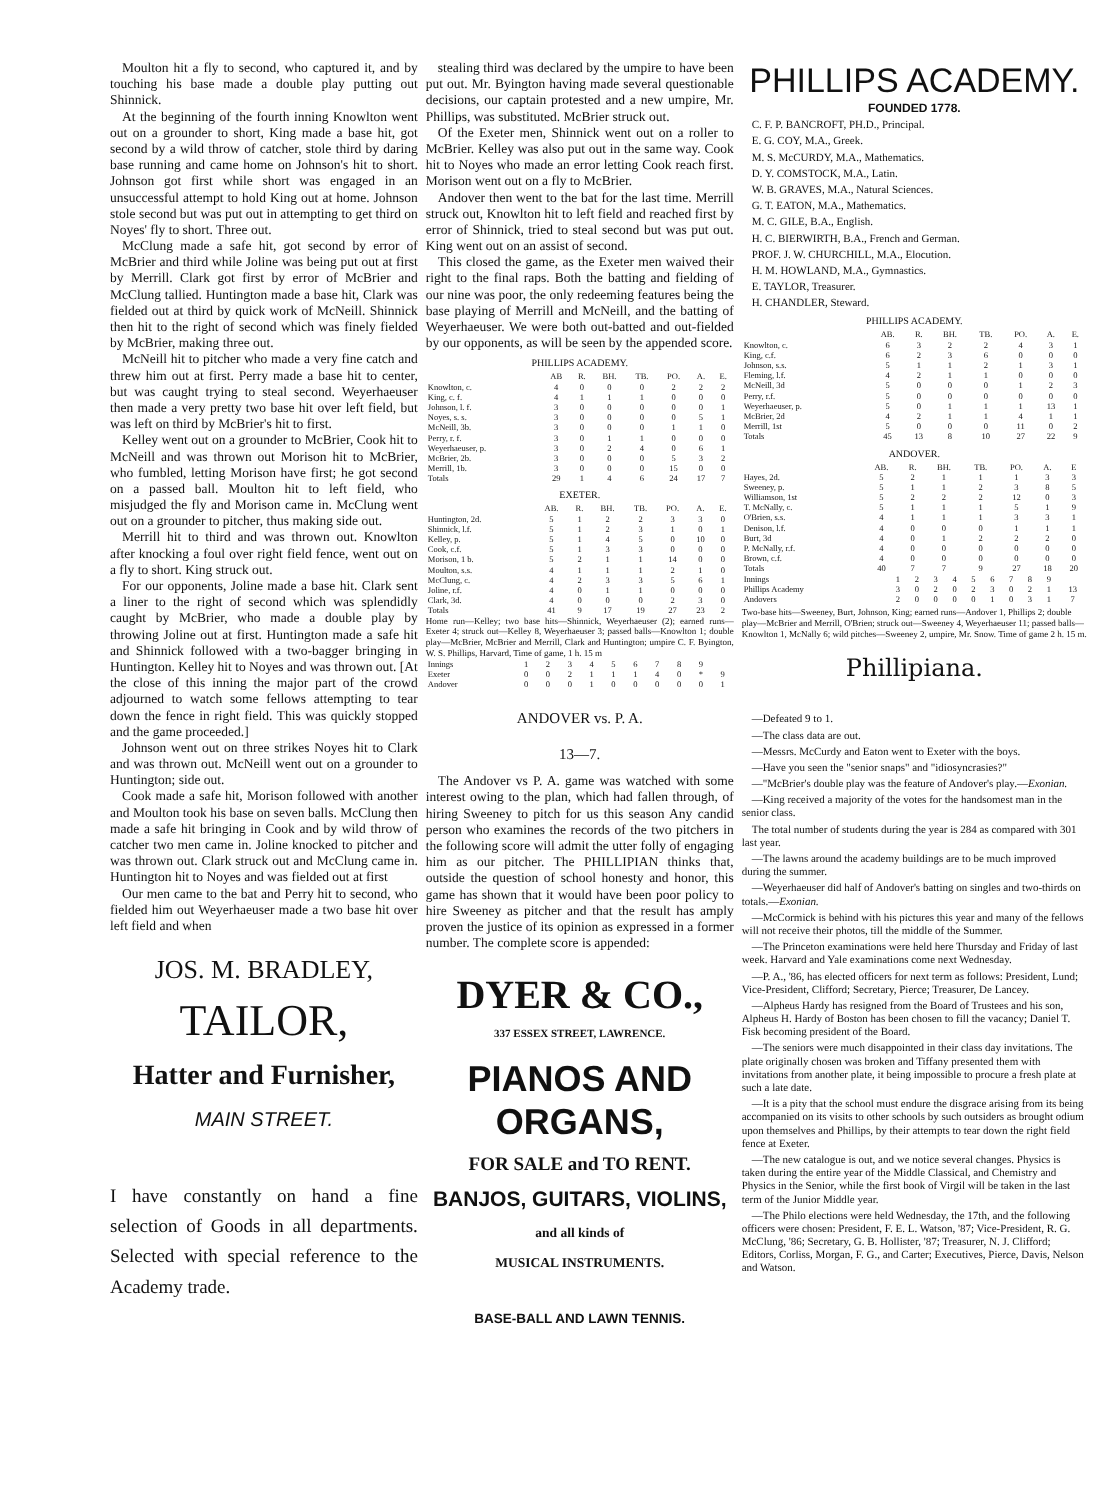Moulton hit a fly to second, who captured it, and by touching his base made a double play putting out Shinnick.
At the beginning of the fourth inning Knowlton went out on a grounder to short, King made a base hit, got second by a wild throw of catcher, stole third by daring base running and came home on Johnson's hit to short. Johnson got first while short was engaged in an unsuccessful attempt to hold King out at home. Johnson stole second but was put out in attempting to get third on Noyes' fly to short. Three out.
McClung made a safe hit, got second by error of McBrier and third while Joline was being put out at first by Merrill. Clark got first by error of McBrier and McClung tallied. Huntington made a base hit, Clark was fielded out at third by quick work of McNeill. Shinnick then hit to the right of second which was finely fielded by McBrier, making three out.
McNeill hit to pitcher who made a very fine catch and threw him out at first. Perry made a base hit to center, but was caught trying to steal second. Weyerhaeuser then made a very pretty two base hit over left field, but was left on third by McBrier's hit to first.
Kelley went out on a grounder to McBrier, Cook hit to McNeill and was thrown out Morison hit to McBrier, who fumbled, letting Morison have first; he got second on a passed ball. Moulton hit to left field, who misjudged the fly and Morison came in. McClung went out on a grounder to pitcher, thus making side out.
Merrill hit to third and was thrown out. Knowlton after knocking a foul over right field fence, went out on a fly to short. King struck out.
For our opponents, Joline made a base hit. Clark sent a liner to the right of second which was splendidly caught by McBrier, who made a double play by throwing Joline out at first. Huntington made a safe hit and Shinnick followed with a two-bagger bringing in Huntington. Kelley hit to Noyes and was thrown out. [At the close of this inning the major part of the crowd adjourned to watch some fellows attempting to tear down the fence in right field. This was quickly stopped and the game proceeded.]
Johnson went out on three strikes Noyes hit to Clark and was thrown out. McNeill went out on a grounder to Huntington; side out.
Cook made a safe hit, Morison followed with another and Moulton took his base on seven balls. McClung then made a safe hit bringing in Cook and by wild throw of catcher two men came in. Joline knocked to pitcher and was thrown out. Clark struck out and McClung came in. Huntington hit to Noyes and was fielded out at first
Our men came to the bat and Perry hit to second, who fielded him out Weyerhaeuser made a two base hit over left field and when
JOS. M. BRADLEY,
TAILOR,
Hatter and Furnisher,
MAIN STREET.
I have constantly on hand a fine selection of Goods in all departments. Selected with special reference to the Academy trade.
stealing third was declared by the umpire to have been put out. Mr. Byington having made several questionable decisions, our captain protested and a new umpire, Mr. Phillips, was substituted. McBrier struck out.
Of the Exeter men, Shinnick went out on a roller to McBrier. Kelley was also put out in the same way. Cook hit to Noyes who made an error letting Cook reach first. Morison went out on a fly to McBrier.
Andover then went to the bat for the last time. Merrill struck out, Knowlton hit to left field and reached first by error of Shinnick, tried to steal second but was put out. King went out on an assist of second.
This closed the game, as the Exeter men waived their right to the final raps. Both the batting and fielding of our nine was poor, the only redeeming features being the base playing of Merrill and McNeill, and the batting of Weyerhaeuser. We were both out-batted and out-fielded by our opponents, as will be seen by the appended score.
PHILLIPS ACADEMY.
| | AB | R. | BH. | TB. | PO. | A. | E. |
| --- | --- | --- | --- | --- | --- | --- | --- |
| Knowlton, c. | 4 | 0 | 0 | 0 | 2 | 2 | 2 |
| King, c. f. | 4 | 1 | 1 | 1 | 0 | 0 | 0 |
| Johnson, l. f. | 3 | 0 | 0 | 0 | 0 | 0 | 1 |
| Noyes, s. s. | 3 | 0 | 0 | 0 | 0 | 5 | 1 |
| McNeill, 3b. | 3 | 0 | 0 | 0 | 1 | 1 | 0 |
| Perry, r. f. | 3 | 0 | 1 | 1 | 0 | 0 | 0 |
| Weyerhaeuser, p. | 3 | 0 | 2 | 4 | 0 | 6 | 1 |
| McBrier, 2b. | 3 | 0 | 0 | 0 | 5 | 3 | 2 |
| Merrill, 1b. | 3 | 0 | 0 | 0 | 15 | 0 | 0 |
| Totals | 29 | 1 | 4 | 6 | 24 | 17 | 7 |
EXETER.
| | AB. | R. | BH. | TB. | PO. | A. | E. |
| --- | --- | --- | --- | --- | --- | --- | --- |
| Huntington, 2d. | 5 | 1 | 2 | 2 | 3 | 3 | 0 |
| Shinnick, l.f. | 5 | 1 | 2 | 3 | 1 | 0 | 1 |
| Kelley, p. | 5 | 1 | 4 | 5 | 0 | 10 | 0 |
| Cook, c.f. | 5 | 1 | 3 | 3 | 0 | 0 | 0 |
| Morison, 1 b. | 5 | 2 | 1 | 1 | 14 | 0 | 0 |
| Moulton, s.s. | 4 | 1 | 1 | 1 | 2 | 1 | 0 |
| McClung, c. | 4 | 2 | 3 | 3 | 5 | 6 | 1 |
| Joline, r.f. | 4 | 0 | 1 | 1 | 0 | 0 | 0 |
| Clark, 3d. | 4 | 0 | 0 | 0 | 2 | 3 | 0 |
| Totals | 41 | 9 | 17 | 19 | 27 | 23 | 2 |
Home run—Kelley; two base hits—Shinnick, Weyerhaeuser (2); earned runs—Exeter 4; struck out—Kelley 8, Weyerhaeuser 3; passed balls—Knowlton 1; double play—McBrier, McBrier and Merrill, Clark and Huntington; umpire C. F. Byington, W. S. Phillips, Harvard, Time of game, 1 h. 15 m
| Innings | 1 | 2 | 3 | 4 | 5 | 6 | 7 | 8 | 9 | |
| Exeter | 0 | 0 | 2 | 1 | 1 | 1 | 4 | 0 | * | 9 |
| Andover | 0 | 0 | 0 | 1 | 0 | 0 | 0 | 0 | 0 | 1 |
ANDOVER vs. P. A.
13—7.
The Andover vs P. A. game was watched with some interest owing to the plan, which had fallen through, of hiring Sweeney to pitch for us this season Any candid person who examines the records of the two pitchers in the following score will admit the utter folly of engaging him as our pitcher. The PHILLIPIAN thinks that, outside the question of school honesty and honor, this game has shown that it would have been poor policy to hire Sweeney as pitcher and that the result has amply proven the justice of its opinion as expressed in a former number. The complete score is appended:
DYER & CO.,
337 ESSEX STREET, LAWRENCE.
PIANOS AND ORGANS,
FOR SALE and TO RENT.
BANJOS, GUITARS, VIOLINS,
and all kinds of
MUSICAL INSTRUMENTS.
BASE-BALL AND LAWN TENNIS.
PHILLIPS ACADEMY.
FOUNDED 1778.
C. F. P. BANCROFT, PH.D., Principal.
E. G. COY, M.A., Greek.
M. S. McCURDY, M.A., Mathematics.
D. Y. COMSTOCK, M.A., Latin.
W. B. GRAVES, M.A., Natural Sciences.
G. T. EATON, M.A., Mathematics.
M. C. GILE, B.A., English.
H. C. BIERWIRTH, B.A., French and German.
PROF. J. W. CHURCHILL, M.A., Elocution.
H. M. HOWLAND, M.A., Gymnastics.
E. TAYLOR, Treasurer.
H. CHANDLER, Steward.
PHILLIPS ACADEMY.
| | AB. | R. | BH. | TB. | PO. | A. | E. |
| --- | --- | --- | --- | --- | --- | --- | --- |
| Knowlton, c. | 6 | 3 | 2 | 2 | 4 | 3 | 1 |
| King, c.f. | 6 | 2 | 3 | 6 | 0 | 0 | 0 |
| Johnson, s.s. | 5 | 1 | 1 | 2 | 1 | 3 | 1 |
| Fleming, l.f. | 4 | 2 | 1 | 1 | 0 | 0 | 0 |
| McNeill, 3d | 5 | 0 | 0 | 0 | 1 | 2 | 3 |
| Perry, r.f. | 5 | 0 | 0 | 0 | 0 | 0 | 0 |
| Weyerhaeuser, p. | 5 | 0 | 1 | 1 | 1 | 13 | 1 |
| McBrier, 2d | 4 | 2 | 1 | 1 | 4 | 1 | 1 |
| Merrill, 1st | 5 | 0 | 0 | 0 | 11 | 0 | 2 |
| Totals | 45 | 13 | 8 | 10 | 27 | 22 | 9 |
ANDOVER.
| | AB. | R. | BH. | TB. | PO. | A. | E |
| --- | --- | --- | --- | --- | --- | --- | --- |
| Hayes, 2d. | 5 | 2 | 1 | 1 | 1 | 3 | 3 |
| Sweeney, p. | 5 | 1 | 1 | 2 | 3 | 8 | 5 |
| Williamson, 1st | 5 | 2 | 2 | 2 | 12 | 0 | 3 |
| T. McNally, c. | 5 | 1 | 1 | 1 | 5 | 1 | 9 |
| O'Brien, s.s. | 4 | 1 | 1 | 1 | 3 | 3 | 1 |
| Denison, l.f. | 4 | 0 | 0 | 0 | 1 | 1 | 1 |
| Burt, 3d | 4 | 0 | 1 | 2 | 2 | 2 | 0 |
| P. McNally, r.f. | 4 | 0 | 0 | 0 | 0 | 0 | 0 |
| Brown, c.f. | 4 | 0 | 0 | 0 | 0 | 0 | 0 |
| Totals | 40 | 7 | 7 | 9 | 27 | 18 | 20 |
| Innings | 1 | 2 | 3 | 4 | 5 | 6 | 7 | 8 | 9 | |
| Phillips Academy | 3 | 0 | 2 | 0 | 2 | 3 | 0 | 2 | 1 | 13 |
| Andovers | 2 | 0 | 0 | 0 | 0 | 1 | 0 | 3 | 1 | 7 |
Two-base hits—Sweeney, Burt, Johnson, King; earned runs—Andover 1, Phillips 2; double play—McBrier and Merrill, O'Brien; struck out—Sweeney 4, Weyerhaeuser 11; passed balls—Knowlton 1, McNally 6; wild pitches—Sweeney 2, umpire, Mr. Snow. Time of game 2 h. 15 m.
Phillipiana.
—Defeated 9 to 1.
—The class data are out.
—Messrs. McCurdy and Eaton went to Exeter with the boys.
—Have you seen the "senior snaps" and "idiosyncrasies?"
—"McBrier's double play was the feature of Andover's play.—Exonian.
—King received a majority of the votes for the handsomest man in the senior class.
The total number of students during the year is 284 as compared with 301 last year.
—The lawns around the academy buildings are to be much improved during the summer.
—Weyerhaeuser did half of Andover's batting on singles and two-thirds on totals.—Exonian.
—McCormick is behind with his pictures this year and many of the fellows will not receive their photos, till the middle of the Summer.
—The Princeton examinations were held here Thursday and Friday of last week. Harvard and Yale examinations come next Wednesday.
—P. A., '86, has elected officers for next term as follows: President, Lund; Vice-President, Clifford; Secretary, Pierce; Treasurer, De Lancey.
—Alpheus Hardy has resigned from the Board of Trustees and his son, Alpheus H. Hardy of Boston has been chosen to fill the vacancy; Daniel T. Fisk becoming president of the Board.
—The seniors were much disappointed in their class day invitations. The plate originally chosen was broken and Tiffany presented them with invitations from another plate, it being impossible to procure a fresh plate at such a late date.
—It is a pity that the school must endure the disgrace arising from its being accompanied on its visits to other schools by such outsiders as brought odium upon themselves and Phillips, by their attempts to tear down the right field fence at Exeter.
—The new catalogue is out, and we notice several changes. Physics is taken during the entire year of the Middle Classical, and Chemistry and Physics in the Senior, while the first book of Virgil will be taken in the last term of the Junior Middle year.
—The Philo elections were held Wednesday, the 17th, and the following officers were chosen: President, F. E. L. Watson, '87; Vice-President, R. G. McClung, '86; Secretary, G. B. Hollister, '87; Treasurer, N. J. Clifford; Editors, Corliss, Morgan, F. G., and Carter; Executives, Pierce, Davis, Nelson and Watson.